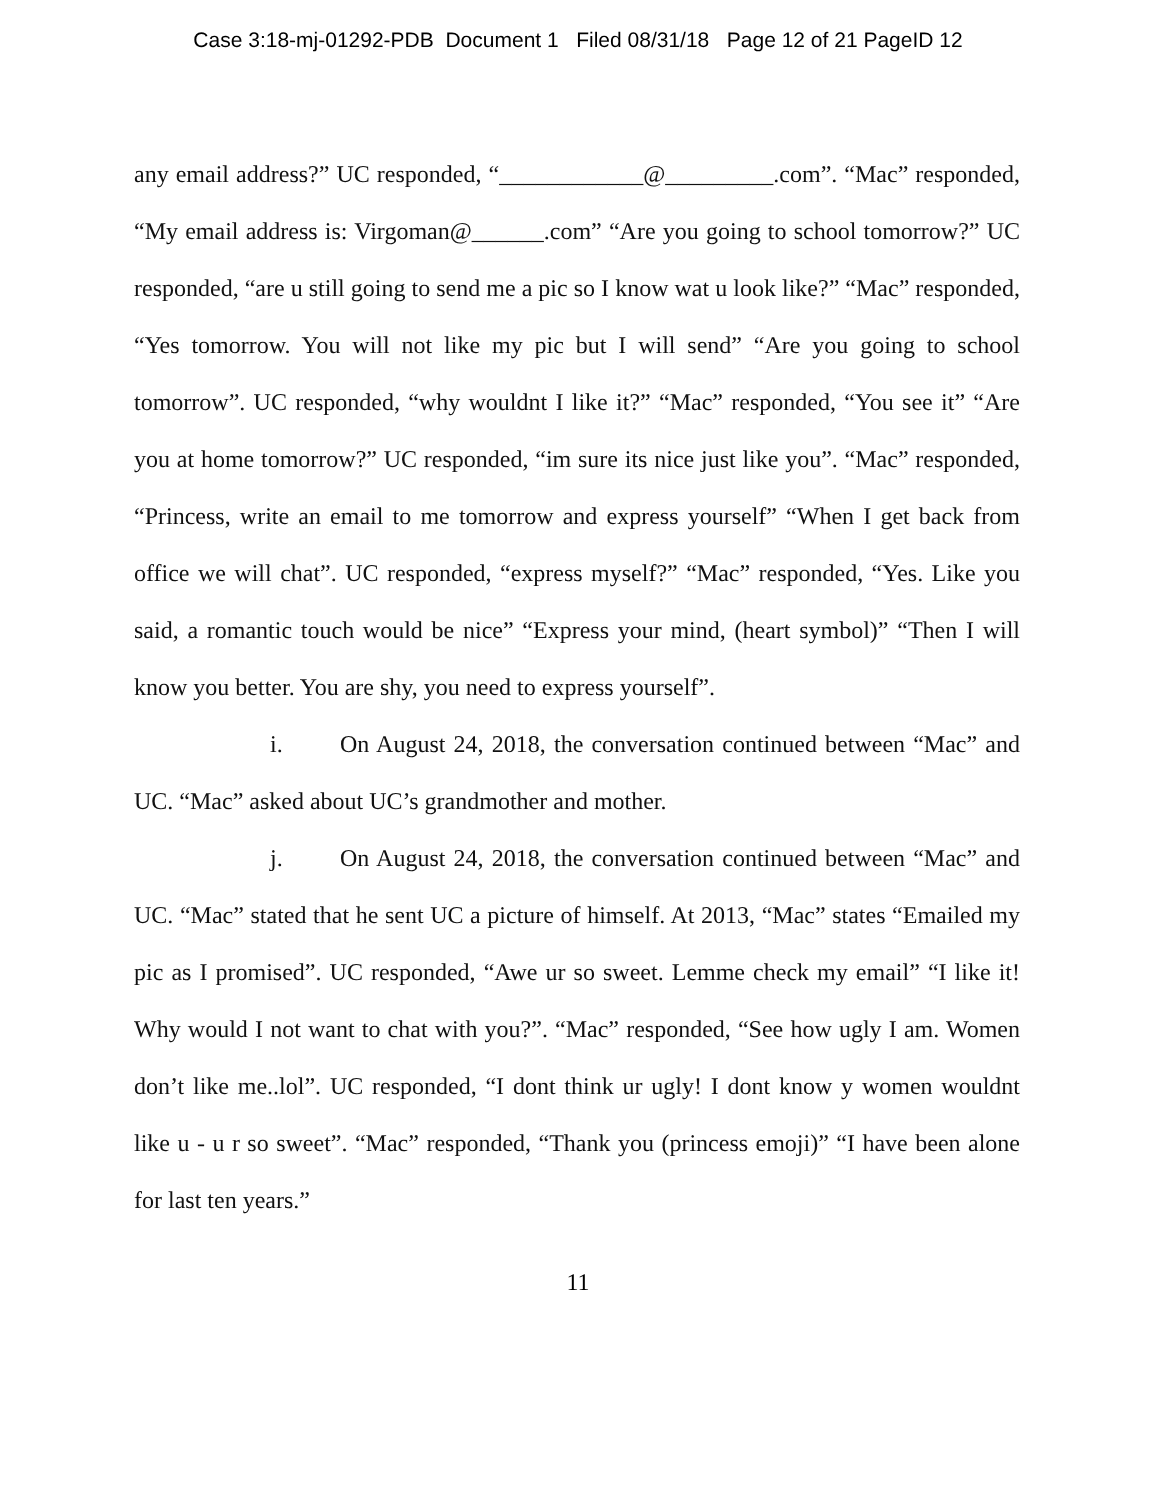Case 3:18-mj-01292-PDB Document 1 Filed 08/31/18 Page 12 of 21 PageID 12
any email address?” UC responded, “____________@_________.com”. “Mac” responded, “My email address is: Virgoman@______.com” “Are you going to school tomorrow?” UC responded, “are u still going to send me a pic so I know wat u look like?” “Mac” responded, “Yes tomorrow. You will not like my pic but I will send” “Are you going to school tomorrow”. UC responded, “why wouldnt I like it?” “Mac” responded, “You see it” “Are you at home tomorrow?” UC responded, “im sure its nice just like you”. “Mac” responded, “Princess, write an email to me tomorrow and express yourself” “When I get back from office we will chat”. UC responded, “express myself?” “Mac” responded, “Yes. Like you said, a romantic touch would be nice” “Express your mind, (heart symbol)” “Then I will know you better. You are shy, you need to express yourself”.
i. On August 24, 2018, the conversation continued between “Mac” and UC. “Mac” asked about UC’s grandmother and mother.
j. On August 24, 2018, the conversation continued between “Mac” and UC. “Mac” stated that he sent UC a picture of himself. At 2013, “Mac” states “Emailed my pic as I promised”. UC responded, “Awe ur so sweet. Lemme check my email” “I like it! Why would I not want to chat with you?”. “Mac” responded, “See how ugly I am. Women don’t like me..lol”. UC responded, “I dont think ur ugly! I dont know y women wouldnt like u - u r so sweet”. “Mac” responded, “Thank you (princess emoji)” “I have been alone for last ten years.”
11